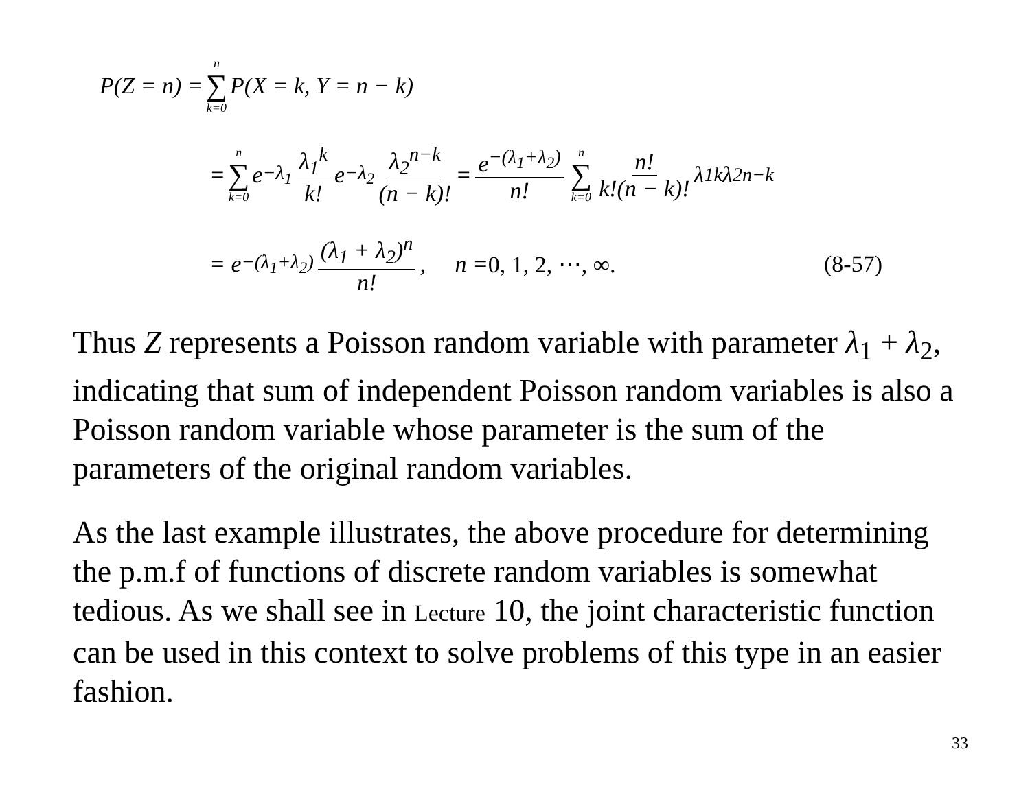P(Z = n) = n ∑ k=0 P(X = k, Y = n − k)
= n ∑ k=0 e<sup>−λ<sub>1</sub></sup> λ<sub>1</sub><sup>k</sup> k! e<sup>−λ<sub>2</sub></sup> λ<sub>2</sub><sup>n−k</sup> (n − k)! = e<sup>−(λ<sub>1</sub>+λ<sub>2</sub>)</sup> n! n ∑ k=0 n! k!(n − k)! λ<sub>1</sub><sup>k</sup> λ<sub>2</sub><sup>n−k</sup>
= e<sup>−(λ<sub>1</sub>+λ<sub>2</sub>)</sup> (λ<sub>1</sub> + λ<sub>2</sub>)<sup>n</sup> n!, n = 0, 1, 2, ⋯, ∞. (8-57)
Thus Z represents a Poisson random variable with parameter λ<sub>1</sub> + λ<sub>2</sub>, indicating that sum of independent Poisson random variables is also a Poisson random variable whose parameter is the sum of the parameters of the original random variables.
As the last example illustrates, the above procedure for determining the p.m.f of functions of discrete random variables is somewhat tedious. As we shall see in Lecture 10, the joint characteristic function can be used in this context to solve problems of this type in an easier fashion.
33